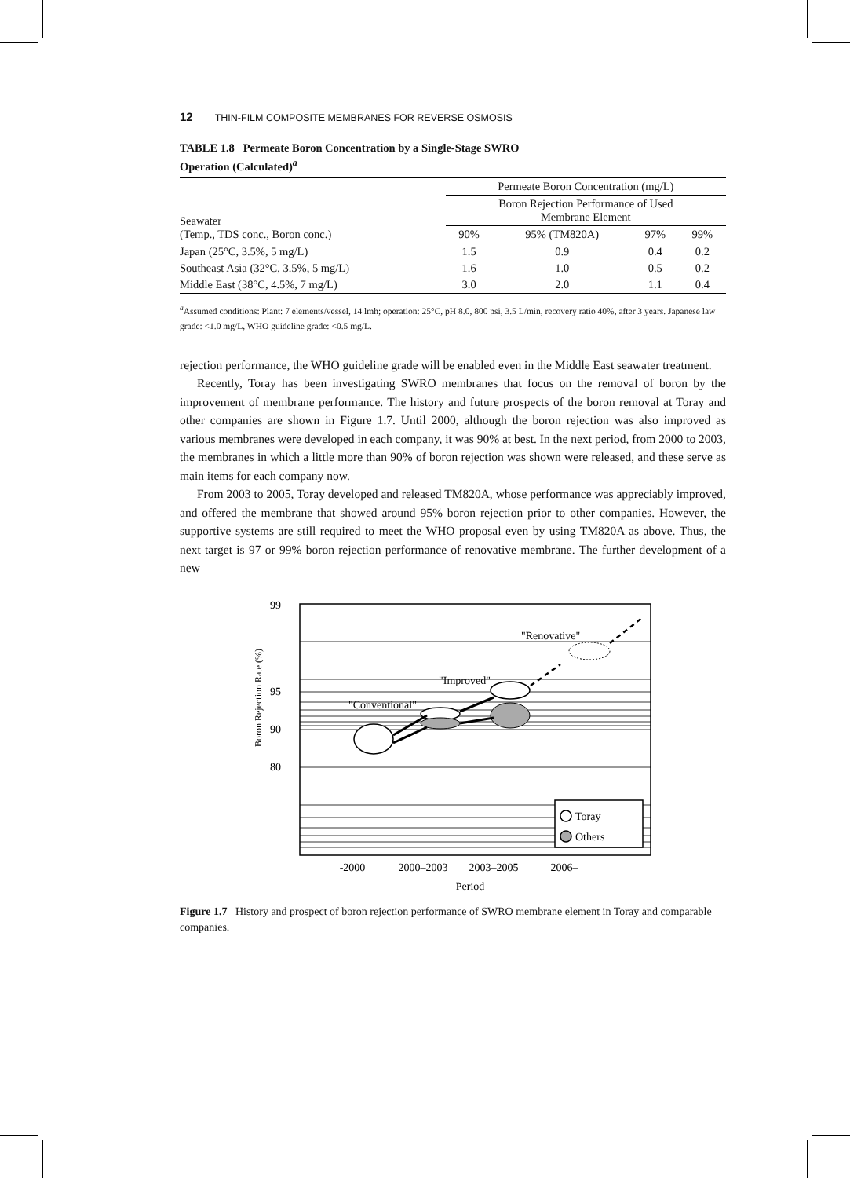12 THIN-FILM COMPOSITE MEMBRANES FOR REVERSE OSMOSIS
TABLE 1.8 Permeate Boron Concentration by a Single-Stage SWRO
Operation (Calculated)<sup>a</sup>
| Seawater (Temp., TDS conc., Boron conc.) | Permeate Boron Concentration (mg/L) | | | |
| --- | --- | --- | --- | --- |
| | Boron Rejection Performance of Used Membrane Element | | | |
| | 90% | 95% (TM820A) | 97% | 99% |
| Japan (25°C, 3.5%, 5 mg/L) | 1.5 | 0.9 | 0.4 | 0.2 |
| Southeast Asia (32°C, 3.5%, 5 mg/L) | 1.6 | 1.0 | 0.5 | 0.2 |
| Middle East (38°C, 4.5%, 7 mg/L) | 3.0 | 2.0 | 1.1 | 0.4 |
<sup>a</sup> Assumed conditions: Plant: 7 elements/vessel, 14 lmh; operation: 25°C, pH 8.0, 800 psi, 3.5 L/min, recovery ratio 40%, after 3 years. Japanese law grade: <1.0 mg/L, WHO guideline grade: <0.5 mg/L.
rejection performance, the WHO guideline grade will be enabled even in the Middle East seawater treatment.
Recently, Toray has been investigating SWRO membranes that focus on the removal of boron by the improvement of membrane performance. The history and future prospects of the boron removal at Toray and other companies are shown in Figure 1.7. Until 2000, although the boron rejection was also improved as various membranes were developed in each company, it was 90% at best. In the next period, from 2000 to 2003, the membranes in which a little more than 90% of boron rejection was shown were released, and these serve as main items for each company now.
From 2003 to 2005, Toray developed and released TM820A, whose performance was appreciably improved, and offered the membrane that showed around 95% boron rejection prior to other companies. However, the supportive systems are still required to meet the WHO proposal even by using TM820A as above. Thus, the next target is 97 or 99% boron rejection performance of renovative membrane. The further development of a new
99
95
90
80
Boron Rejection Rate (%)
"Renovative"
"Improved"
"Conventional"
Toray
Others
-2000
2000–2003
2003–2005
2006–
Period
Figure 1.7 History and prospect of boron rejection performance of SWRO membrane element in Toray and comparable companies.